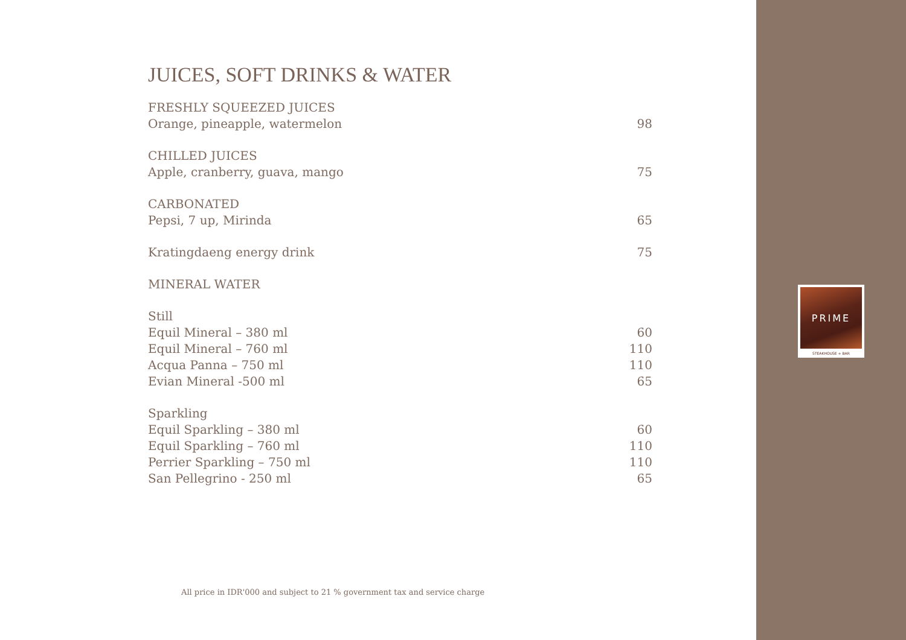JUICES, SOFT DRINKS & WATER
FRESHLY SQUEEZED JUICES
Orange, pineapple, watermelon 98
CHILLED JUICES
Apple, cranberry, guava, mango 75
CARBONATED
Pepsi, 7 up, Mirinda 65
Kratingdaeng energy drink 75
MINERAL WATER
Still
Equil Mineral – 380 ml 60
Equil Mineral – 760 ml 110
Acqua Panna – 750 ml 110
Evian Mineral -500 ml 65
Sparkling
Equil Sparkling – 380 ml 60
Equil Sparkling – 760 ml 110
Perrier Sparkling – 750 ml 110
San Pellegrino - 250 ml 65
All price in IDR'000 and subject to 21 % government tax and service charge
PRIME
STEAKHOUSE + BAR